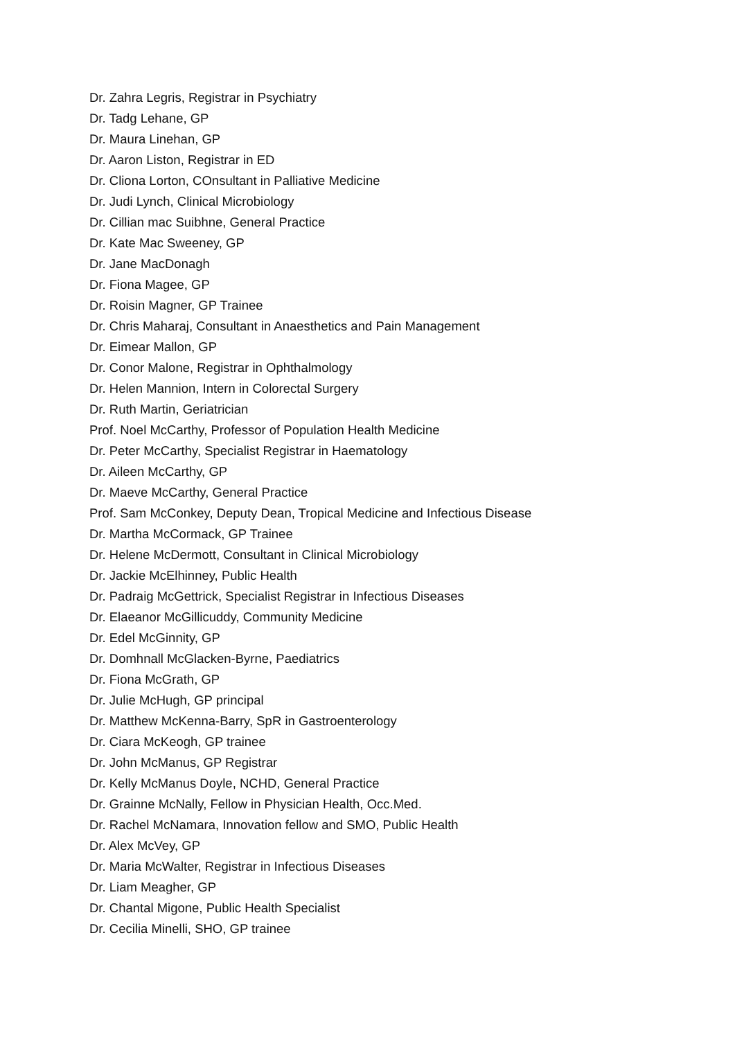Dr. Zahra Legris, Registrar in Psychiatry
Dr. Tadg Lehane, GP
Dr. Maura Linehan, GP
Dr. Aaron Liston, Registrar in ED
Dr. Cliona Lorton, COnsultant in Palliative Medicine
Dr. Judi Lynch, Clinical Microbiology
Dr. Cillian mac Suibhne, General Practice
Dr. Kate Mac Sweeney, GP
Dr. Jane MacDonagh
Dr. Fiona Magee, GP
Dr. Roisin Magner, GP Trainee
Dr. Chris Maharaj, Consultant in Anaesthetics and Pain Management
Dr. Eimear Mallon, GP
Dr. Conor Malone, Registrar in Ophthalmology
Dr. Helen Mannion, Intern in Colorectal Surgery
Dr. Ruth Martin, Geriatrician
Prof. Noel McCarthy, Professor of Population Health Medicine
Dr. Peter McCarthy, Specialist Registrar in Haematology
Dr. Aileen McCarthy, GP
Dr. Maeve McCarthy, General Practice
Prof. Sam McConkey, Deputy Dean, Tropical Medicine and Infectious Disease
Dr. Martha McCormack, GP Trainee
Dr. Helene McDermott, Consultant in Clinical Microbiology
Dr. Jackie McElhinney, Public Health
Dr. Padraig McGettrick, Specialist Registrar in Infectious Diseases
Dr. Elaeanor McGillicuddy, Community Medicine
Dr. Edel McGinnity, GP
Dr. Domhnall McGlacken-Byrne, Paediatrics
Dr. Fiona McGrath, GP
Dr. Julie McHugh, GP principal
Dr. Matthew McKenna-Barry, SpR in Gastroenterology
Dr. Ciara McKeogh, GP trainee
Dr. John McManus, GP Registrar
Dr. Kelly McManus Doyle, NCHD, General Practice
Dr. Grainne McNally, Fellow in Physician Health, Occ.Med.
Dr. Rachel McNamara, Innovation fellow and SMO, Public Health
Dr. Alex McVey, GP
Dr. Maria McWalter, Registrar in Infectious Diseases
Dr. Liam Meagher, GP
Dr. Chantal Migone, Public Health Specialist
Dr. Cecilia Minelli, SHO, GP trainee